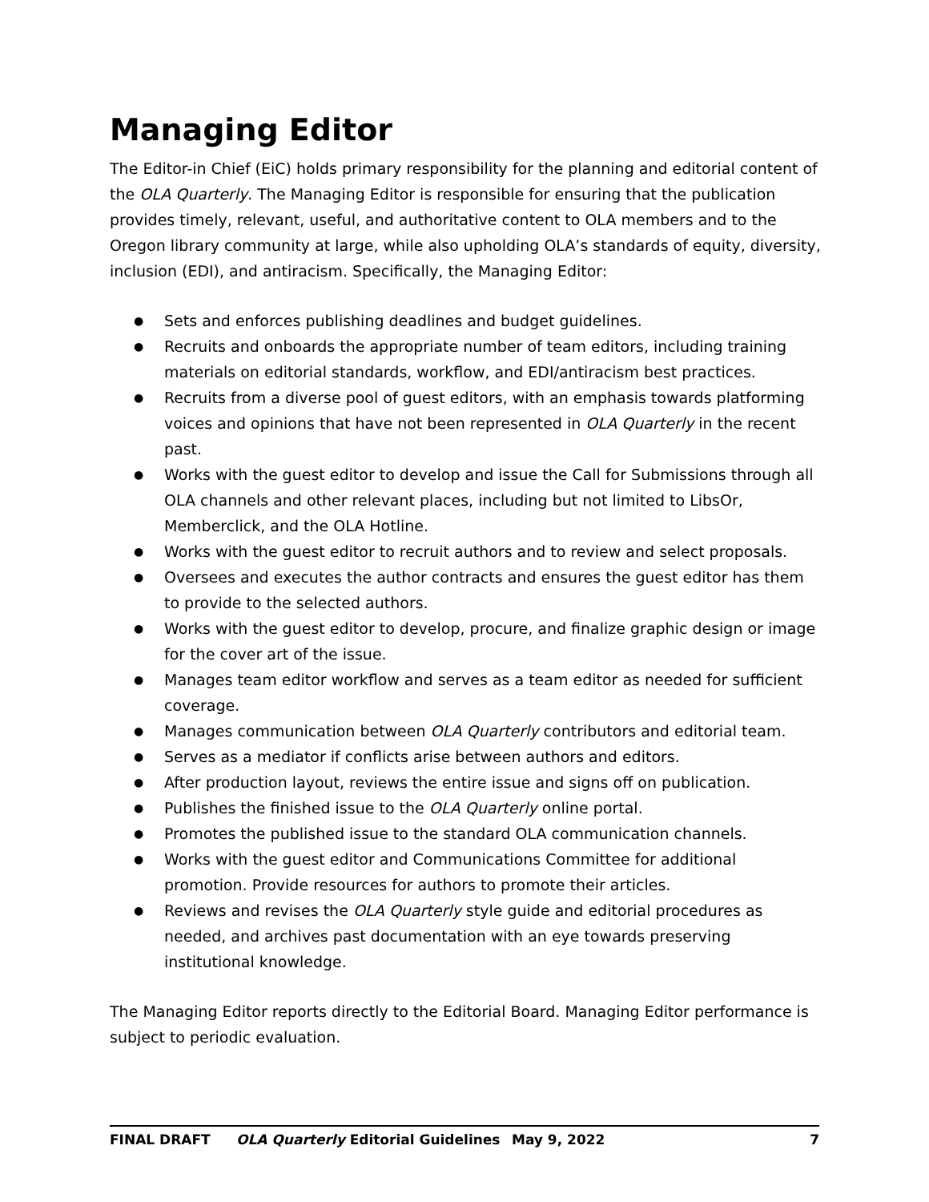Managing Editor
The Editor-in Chief (EiC) holds primary responsibility for the planning and editorial content of the OLA Quarterly. The Managing Editor is responsible for ensuring that the publication provides timely, relevant, useful, and authoritative content to OLA members and to the Oregon library community at large, while also upholding OLA’s standards of equity, diversity, inclusion (EDI), and antiracism. Specifically, the Managing Editor:
● Sets and enforces publishing deadlines and budget guidelines.
● Recruits and onboards the appropriate number of team editors, including training materials on editorial standards, workflow, and EDI/antiracism best practices.
● Recruits from a diverse pool of guest editors, with an emphasis towards platforming voices and opinions that have not been represented in OLA Quarterly in the recent past.
● Works with the guest editor to develop and issue the Call for Submissions through all OLA channels and other relevant places, including but not limited to LibsOr, Memberclick, and the OLA Hotline.
● Works with the guest editor to recruit authors and to review and select proposals.
● Oversees and executes the author contracts and ensures the guest editor has them to provide to the selected authors.
● Works with the guest editor to develop, procure, and finalize graphic design or image for the cover art of the issue.
● Manages team editor workflow and serves as a team editor as needed for sufficient coverage.
● Manages communication between OLA Quarterly contributors and editorial team.
● Serves as a mediator if conflicts arise between authors and editors.
● After production layout, reviews the entire issue and signs off on publication.
● Publishes the finished issue to the OLA Quarterly online portal.
● Promotes the published issue to the standard OLA communication channels.
● Works with the guest editor and Communications Committee for additional promotion. Provide resources for authors to promote their articles.
● Reviews and revises the OLA Quarterly style guide and editorial procedures as needed, and archives past documentation with an eye towards preserving institutional knowledge.
The Managing Editor reports directly to the Editorial Board. Managing Editor performance is subject to periodic evaluation.
FINAL DRAFT OLA Quarterly Editorial Guidelines May 9, 2022 7